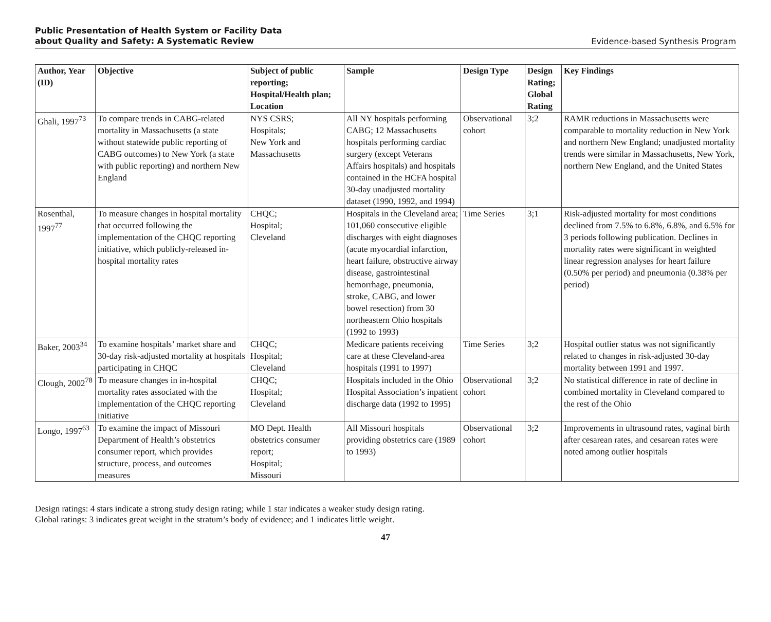Public Presentation of Health System or Facility Data
about Quality and Safety: A Systematic Review
Evidence-based Synthesis Program
| Author, Year (ID) | Objective | Subject of public reporting; Hospital/Health plan; Location | Sample | Design Type | Design Rating; Global Rating | Key Findings |
| --- | --- | --- | --- | --- | --- | --- |
| Ghali, 1997<sup>73</sup> | To compare trends in CABG-related mortality in Massachusetts (a state without statewide public reporting of CABG outcomes) to New York (a state with public reporting) and northern New England | NYS CSRS; Hospitals; New York and Massachusetts | All NY hospitals performing CABG; 12 Massachusetts hospitals performing cardiac surgery (except Veterans Affairs hospitals) and hospitals contained in the HCFA hospital 30-day unadjusted mortality dataset (1990, 1992, and 1994) | Observational cohort | 3;2 | RAMR reductions in Massachusetts were comparable to mortality reduction in New York and northern New England; unadjusted mortality trends were similar in Massachusetts, New York, northern New England, and the United States |
| Rosenthal, 1997<sup>77</sup> | To measure changes in hospital mortality that occurred following the implementation of the CHQC reporting initiative, which publicly-released in-hospital mortality rates | CHQC; Hospital; Cleveland | Hospitals in the Cleveland area; 101,060 consecutive eligible discharges with eight diagnoses (acute myocardial infarction, heart failure, obstructive airway disease, gastrointestinal hemorrhage, pneumonia, stroke, CABG, and lower bowel resection) from 30 northeastern Ohio hospitals (1992 to 1993) | Time Series | 3;1 | Risk-adjusted mortality for most conditions declined from 7.5% to 6.8%, 6.8%, and 6.5% for 3 periods following publication. Declines in mortality rates were significant in weighted linear regression analyses for heart failure (0.50% per period) and pneumonia (0.38% per period) |
| Baker, 2003<sup>34</sup> | To examine hospitals’ market share and 30-day risk-adjusted mortality at hospitals participating in CHQC | CHQC; Hospital; Cleveland | Medicare patients receiving care at these Cleveland-area hospitals (1991 to 1997) | Time Series | 3;2 | Hospital outlier status was not significantly related to changes in risk-adjusted 30-day mortality between 1991 and 1997. |
| Clough, 2002<sup>78</sup> | To measure changes in in-hospital mortality rates associated with the implementation of the CHQC reporting initiative | CHQC; Hospital; Cleveland | Hospitals included in the Ohio Hospital Association’s inpatient discharge data (1992 to 1995) | Observational cohort | 3;2 | No statistical difference in rate of decline in combined mortality in Cleveland compared to the rest of the Ohio |
| Longo, 1997<sup>63</sup> | To examine the impact of Missouri Department of Health’s obstetrics consumer report, which provides structure, process, and outcomes measures | MO Dept. Health obstetrics consumer report; Hospital; Missouri | All Missouri hospitals providing obstetrics care (1989 to 1993) | Observational cohort | 3;2 | Improvements in ultrasound rates, vaginal birth after cesarean rates, and cesarean rates were noted among outlier hospitals |
Design ratings: 4 stars indicate a strong study design rating; while 1 star indicates a weaker study design rating.
Global ratings: 3 indicates great weight in the stratum’s body of evidence; and 1 indicates little weight.
47